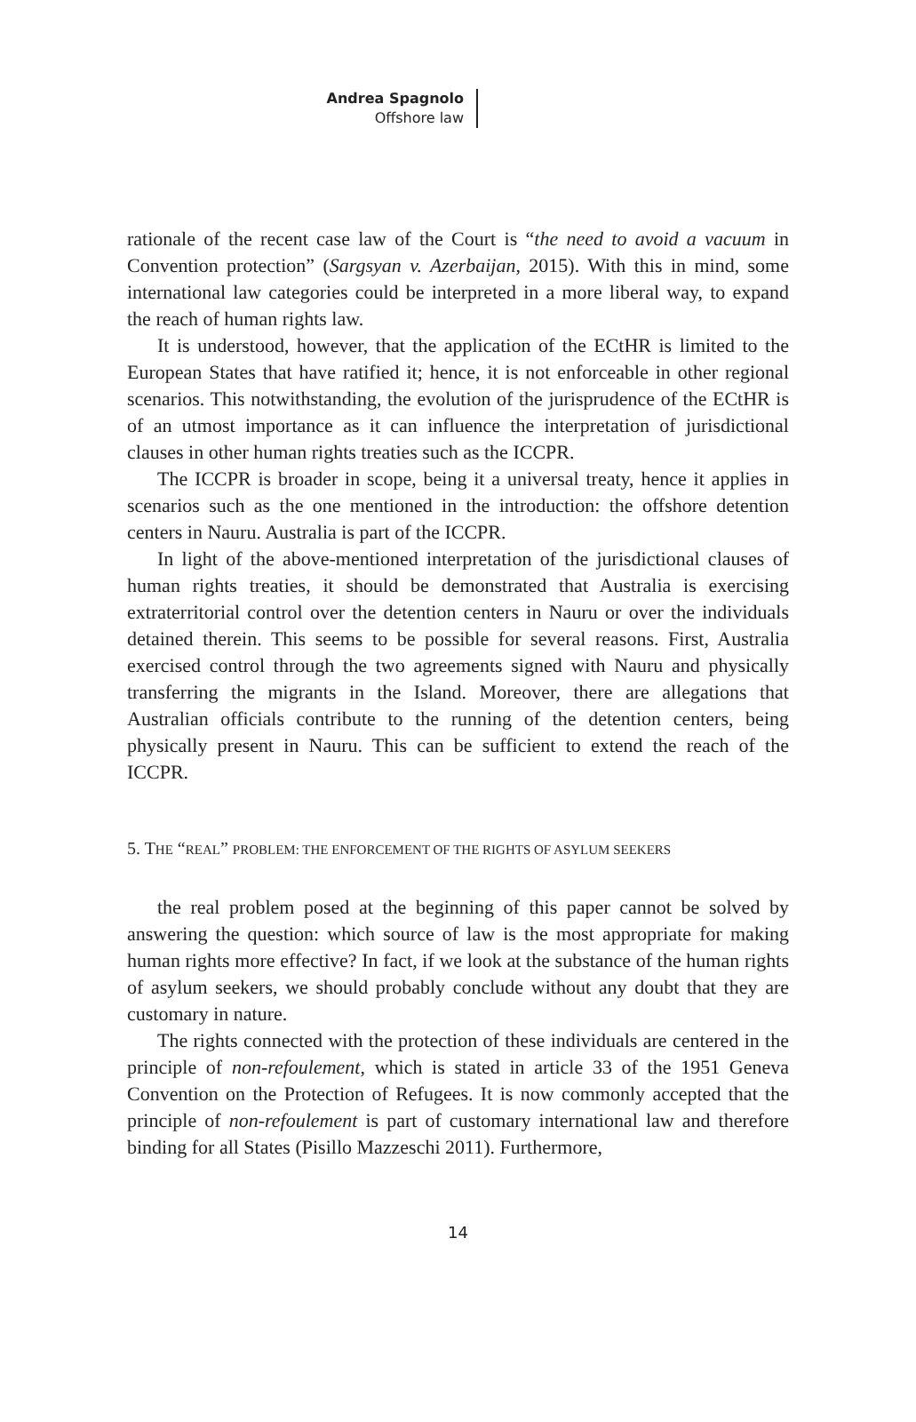Andrea Spagnolo
Offshore law
rationale of the recent case law of the Court is “the need to avoid a vacuum in Convention protection” (Sargsyan v. Azerbaijan, 2015). With this in mind, some international law categories could be interpreted in a more liberal way, to expand the reach of human rights law.
It is understood, however, that the application of the ECtHR is limited to the European States that have ratified it; hence, it is not enforceable in other regional scenarios. This notwithstanding, the evolution of the jurisprudence of the ECtHR is of an utmost importance as it can influence the interpretation of jurisdictional clauses in other human rights treaties such as the ICCPR.
The ICCPR is broader in scope, being it a universal treaty, hence it applies in scenarios such as the one mentioned in the introduction: the offshore detention centers in Nauru. Australia is part of the ICCPR.
In light of the above-mentioned interpretation of the jurisdictional clauses of human rights treaties, it should be demonstrated that Australia is exercising extraterritorial control over the detention centers in Nauru or over the individuals detained therein. This seems to be possible for several reasons. First, Australia exercised control through the two agreements signed with Nauru and physically transferring the migrants in the Island. Moreover, there are allegations that Australian officials contribute to the running of the detention centers, being physically present in Nauru. This can be sufficient to extend the reach of the ICCPR.
5. THE “REAL” PROBLEM: THE ENFORCEMENT OF THE RIGHTS OF ASYLUM SEEKERS
the real problem posed at the beginning of this paper cannot be solved by answering the question: which source of law is the most appropriate for making human rights more effective? In fact, if we look at the substance of the human rights of asylum seekers, we should probably conclude without any doubt that they are customary in nature.
The rights connected with the protection of these individuals are centered in the principle of non-refoulement, which is stated in article 33 of the 1951 Geneva Convention on the Protection of Refugees. It is now commonly accepted that the principle of non-refoulement is part of customary international law and therefore binding for all States (Pisillo Mazzeschi 2011). Furthermore,
14